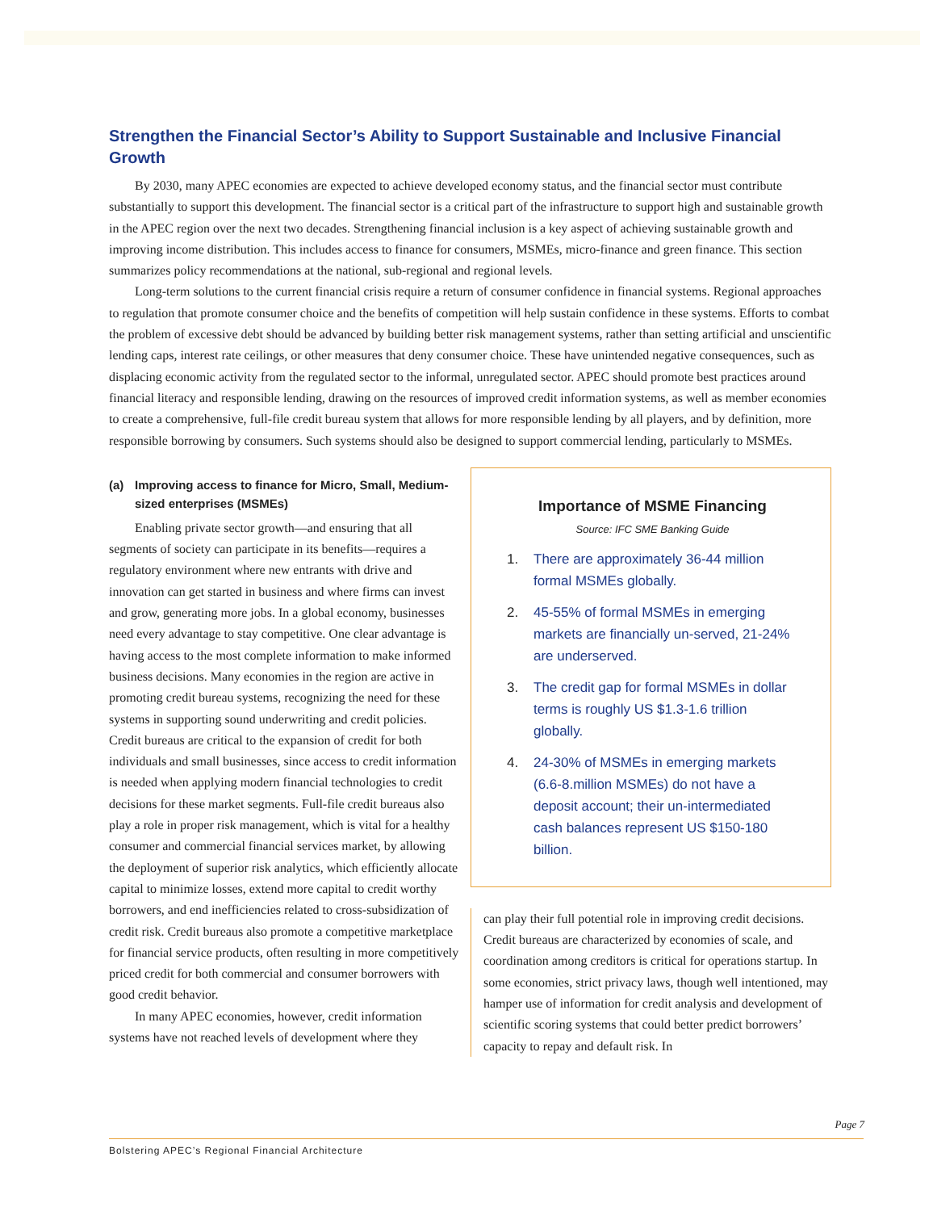Strengthen the Financial Sector’s Ability to Support Sustainable and Inclusive Financial Growth
By 2030, many APEC economies are expected to achieve developed economy status, and the financial sector must contribute substantially to support this development. The financial sector is a critical part of the infrastructure to support high and sustainable growth in the APEC region over the next two decades. Strengthening financial inclusion is a key aspect of achieving sustainable growth and improving income distribution. This includes access to finance for consumers, MSMEs, micro-finance and green finance. This section summarizes policy recommendations at the national, sub-regional and regional levels.
Long-term solutions to the current financial crisis require a return of consumer confidence in financial systems. Regional approaches to regulation that promote consumer choice and the benefits of competition will help sustain confidence in these systems. Efforts to combat the problem of excessive debt should be advanced by building better risk management systems, rather than setting artificial and unscientific lending caps, interest rate ceilings, or other measures that deny consumer choice. These have unintended negative consequences, such as displacing economic activity from the regulated sector to the informal, unregulated sector. APEC should promote best practices around financial literacy and responsible lending, drawing on the resources of improved credit information systems, as well as member economies to create a comprehensive, full-file credit bureau system that allows for more responsible lending by all players, and by definition, more responsible borrowing by consumers. Such systems should also be designed to support commercial lending, particularly to MSMEs.
(a) Improving access to finance for Micro, Small, Medium-sized enterprises (MSMEs)
Enabling private sector growth—and ensuring that all segments of society can participate in its benefits—requires a regulatory environment where new entrants with drive and innovation can get started in business and where firms can invest and grow, generating more jobs. In a global economy, businesses need every advantage to stay competitive. One clear advantage is having access to the most complete information to make informed business decisions. Many economies in the region are active in promoting credit bureau systems, recognizing the need for these systems in supporting sound underwriting and credit policies. Credit bureaus are critical to the expansion of credit for both individuals and small businesses, since access to credit information is needed when applying modern financial technologies to credit decisions for these market segments. Full-file credit bureaus also play a role in proper risk management, which is vital for a healthy consumer and commercial financial services market, by allowing the deployment of superior risk analytics, which efficiently allocate capital to minimize losses, extend more capital to credit worthy borrowers, and end inefficiencies related to cross-subsidization of credit risk. Credit bureaus also promote a competitive marketplace for financial service products, often resulting in more competitively priced credit for both commercial and consumer borrowers with good credit behavior.
In many APEC economies, however, credit information systems have not reached levels of development where they
Importance of MSME Financing
Source: IFC SME Banking Guide
1. There are approximately 36-44 million formal MSMEs globally.
2. 45-55% of formal MSMEs in emerging markets are financially un-served, 21-24% are underserved.
3. The credit gap for formal MSMEs in dollar terms is roughly US $1.3-1.6 trillion globally.
4. 24-30% of MSMEs in emerging markets (6.6-8.million MSMEs) do not have a deposit account; their un-intermediated cash balances represent US $150-180 billion.
can play their full potential role in improving credit decisions. Credit bureaus are characterized by economies of scale, and coordination among creditors is critical for operations startup. In some economies, strict privacy laws, though well intentioned, may hamper use of information for credit analysis and development of scientific scoring systems that could better predict borrowers’ capacity to repay and default risk. In
Page 7
Bolstering APEC’s Regional Financial Architecture